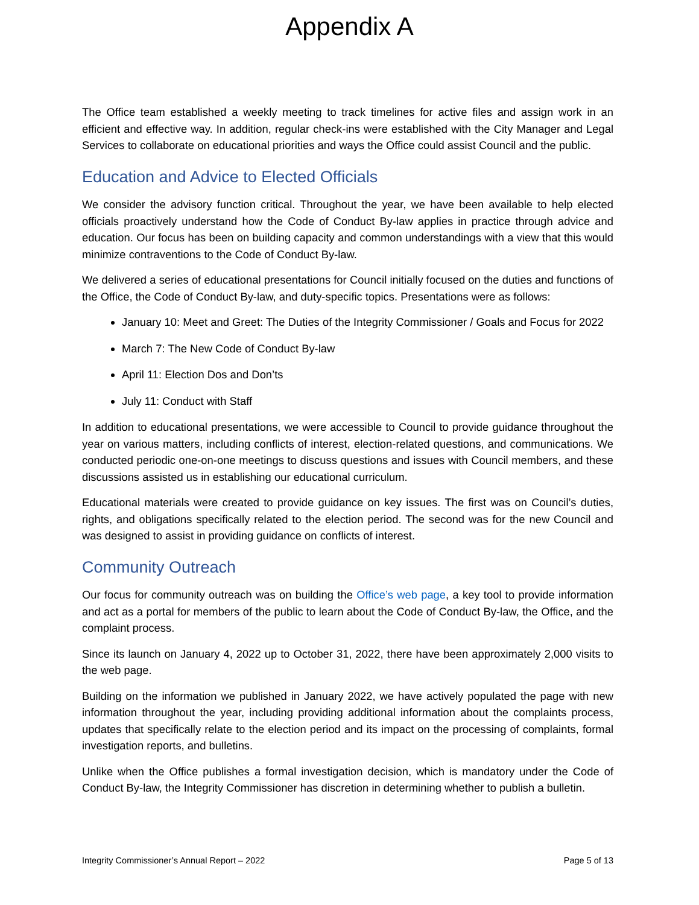Appendix A
The Office team established a weekly meeting to track timelines for active files and assign work in an efficient and effective way. In addition, regular check-ins were established with the City Manager and Legal Services to collaborate on educational priorities and ways the Office could assist Council and the public.
Education and Advice to Elected Officials
We consider the advisory function critical. Throughout the year, we have been available to help elected officials proactively understand how the Code of Conduct By-law applies in practice through advice and education. Our focus has been on building capacity and common understandings with a view that this would minimize contraventions to the Code of Conduct By-law.
We delivered a series of educational presentations for Council initially focused on the duties and functions of the Office, the Code of Conduct By-law, and duty-specific topics. Presentations were as follows:
January 10: Meet and Greet: The Duties of the Integrity Commissioner / Goals and Focus for 2022
March 7: The New Code of Conduct By-law
April 11: Election Dos and Don’ts
July 11: Conduct with Staff
In addition to educational presentations, we were accessible to Council to provide guidance throughout the year on various matters, including conflicts of interest, election-related questions, and communications. We conducted periodic one-on-one meetings to discuss questions and issues with Council members, and these discussions assisted us in establishing our educational curriculum.
Educational materials were created to provide guidance on key issues. The first was on Council’s duties, rights, and obligations specifically related to the election period. The second was for the new Council and was designed to assist in providing guidance on conflicts of interest.
Community Outreach
Our focus for community outreach was on building the Office’s web page, a key tool to provide information and act as a portal for members of the public to learn about the Code of Conduct By-law, the Office, and the complaint process.
Since its launch on January 4, 2022 up to October 31, 2022, there have been approximately 2,000 visits to the web page.
Building on the information we published in January 2022, we have actively populated the page with new information throughout the year, including providing additional information about the complaints process, updates that specifically relate to the election period and its impact on the processing of complaints, formal investigation reports, and bulletins.
Unlike when the Office publishes a formal investigation decision, which is mandatory under the Code of Conduct By-law, the Integrity Commissioner has discretion in determining whether to publish a bulletin.
Integrity Commissioner’s Annual Report – 2022 Page 5 of 13